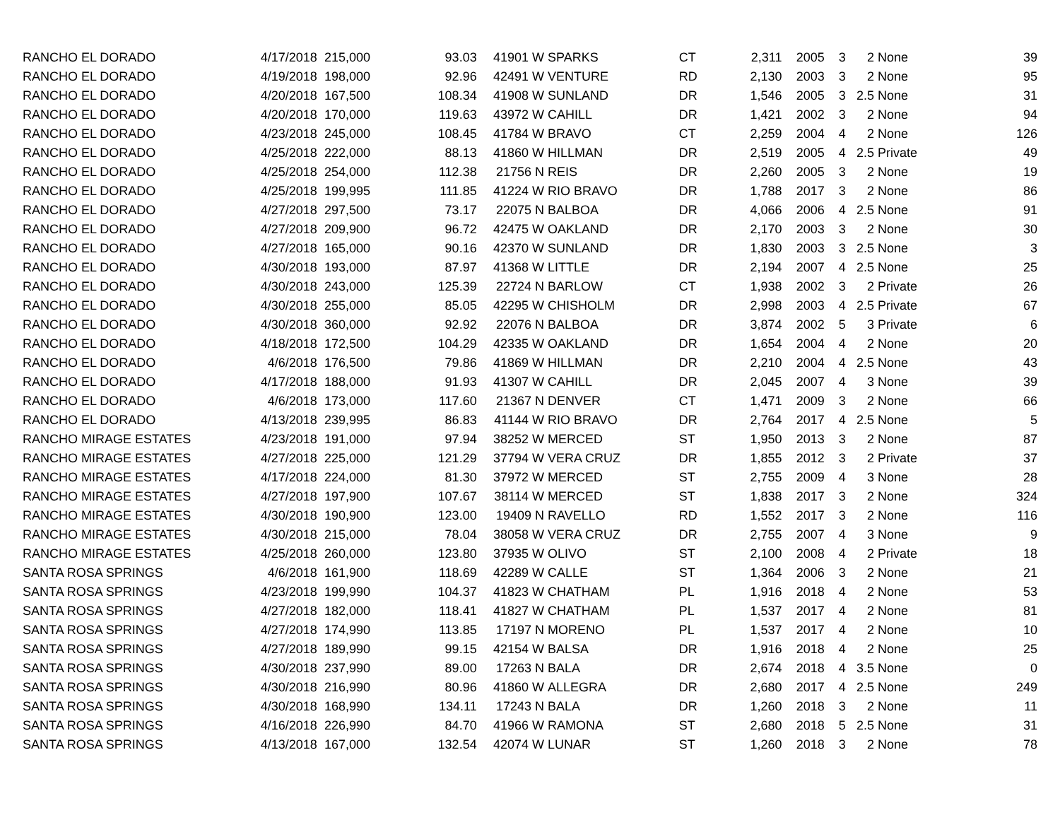| RANCHO EL DORADO | 4/17/2018 | 215,000 | 93.03 | 41901 W | SPARKS | CT | 2,311 | 2005 | 3 | 2 | None | 39 |
| RANCHO EL DORADO | 4/19/2018 | 198,000 | 92.96 | 42491 W | VENTURE | RD | 2,130 | 2003 | 3 | 2 | None | 95 |
| RANCHO EL DORADO | 4/20/2018 | 167,500 | 108.34 | 41908 W | SUNLAND | DR | 1,546 | 2005 | 3 | 2.5 | None | 31 |
| RANCHO EL DORADO | 4/20/2018 | 170,000 | 119.63 | 43972 W | CAHILL | DR | 1,421 | 2002 | 3 | 2 | None | 94 |
| RANCHO EL DORADO | 4/23/2018 | 245,000 | 108.45 | 41784 W | BRAVO | CT | 2,259 | 2004 | 4 | 2 | None | 126 |
| RANCHO EL DORADO | 4/25/2018 | 222,000 | 88.13 | 41860 W | HILLMAN | DR | 2,519 | 2005 | 4 | 2.5 | Private | 49 |
| RANCHO EL DORADO | 4/25/2018 | 254,000 | 112.38 | 21756 N | REIS | DR | 2,260 | 2005 | 3 | 2 | None | 19 |
| RANCHO EL DORADO | 4/25/2018 | 199,995 | 111.85 | 41224 W | RIO BRAVO | DR | 1,788 | 2017 | 3 | 2 | None | 86 |
| RANCHO EL DORADO | 4/27/2018 | 297,500 | 73.17 | 22075 N | BALBOA | DR | 4,066 | 2006 | 4 | 2.5 | None | 91 |
| RANCHO EL DORADO | 4/27/2018 | 209,900 | 96.72 | 42475 W | OAKLAND | DR | 2,170 | 2003 | 3 | 2 | None | 30 |
| RANCHO EL DORADO | 4/27/2018 | 165,000 | 90.16 | 42370 W | SUNLAND | DR | 1,830 | 2003 | 3 | 2.5 | None | 3 |
| RANCHO EL DORADO | 4/30/2018 | 193,000 | 87.97 | 41368 W | LITTLE | DR | 2,194 | 2007 | 4 | 2.5 | None | 25 |
| RANCHO EL DORADO | 4/30/2018 | 243,000 | 125.39 | 22724 N | BARLOW | CT | 1,938 | 2002 | 3 | 2 | Private | 26 |
| RANCHO EL DORADO | 4/30/2018 | 255,000 | 85.05 | 42295 W | CHISHOLM | DR | 2,998 | 2003 | 4 | 2.5 | Private | 67 |
| RANCHO EL DORADO | 4/30/2018 | 360,000 | 92.92 | 22076 N | BALBOA | DR | 3,874 | 2002 | 5 | 3 | Private | 6 |
| RANCHO EL DORADO | 4/18/2018 | 172,500 | 104.29 | 42335 W | OAKLAND | DR | 1,654 | 2004 | 4 | 2 | None | 20 |
| RANCHO EL DORADO | 4/6/2018 | 176,500 | 79.86 | 41869 W | HILLMAN | DR | 2,210 | 2004 | 4 | 2.5 | None | 43 |
| RANCHO EL DORADO | 4/17/2018 | 188,000 | 91.93 | 41307 W | CAHILL | DR | 2,045 | 2007 | 4 | 3 | None | 39 |
| RANCHO EL DORADO | 4/6/2018 | 173,000 | 117.60 | 21367 N | DENVER | CT | 1,471 | 2009 | 3 | 2 | None | 66 |
| RANCHO EL DORADO | 4/13/2018 | 239,995 | 86.83 | 41144 W | RIO BRAVO | DR | 2,764 | 2017 | 4 | 2.5 | None | 5 |
| RANCHO MIRAGE ESTATES | 4/23/2018 | 191,000 | 97.94 | 38252 W | MERCED | ST | 1,950 | 2013 | 3 | 2 | None | 87 |
| RANCHO MIRAGE ESTATES | 4/27/2018 | 225,000 | 121.29 | 37794 W | VERA CRUZ | DR | 1,855 | 2012 | 3 | 2 | Private | 37 |
| RANCHO MIRAGE ESTATES | 4/17/2018 | 224,000 | 81.30 | 37972 W | MERCED | ST | 2,755 | 2009 | 4 | 3 | None | 28 |
| RANCHO MIRAGE ESTATES | 4/27/2018 | 197,900 | 107.67 | 38114 W | MERCED | ST | 1,838 | 2017 | 3 | 2 | None | 324 |
| RANCHO MIRAGE ESTATES | 4/30/2018 | 190,900 | 123.00 | 19409 N | RAVELLO | RD | 1,552 | 2017 | 3 | 2 | None | 116 |
| RANCHO MIRAGE ESTATES | 4/30/2018 | 215,000 | 78.04 | 38058 W | VERA CRUZ | DR | 2,755 | 2007 | 4 | 3 | None | 9 |
| RANCHO MIRAGE ESTATES | 4/25/2018 | 260,000 | 123.80 | 37935 W | OLIVO | ST | 2,100 | 2008 | 4 | 2 | Private | 18 |
| SANTA ROSA SPRINGS | 4/6/2018 | 161,900 | 118.69 | 42289 W | CALLE | ST | 1,364 | 2006 | 3 | 2 | None | 21 |
| SANTA ROSA SPRINGS | 4/23/2018 | 199,990 | 104.37 | 41823 W | CHATHAM | PL | 1,916 | 2018 | 4 | 2 | None | 53 |
| SANTA ROSA SPRINGS | 4/27/2018 | 182,000 | 118.41 | 41827 W | CHATHAM | PL | 1,537 | 2017 | 4 | 2 | None | 81 |
| SANTA ROSA SPRINGS | 4/27/2018 | 174,990 | 113.85 | 17197 N | MORENO | PL | 1,537 | 2017 | 4 | 2 | None | 10 |
| SANTA ROSA SPRINGS | 4/27/2018 | 189,990 | 99.15 | 42154 W | BALSA | DR | 1,916 | 2018 | 4 | 2 | None | 25 |
| SANTA ROSA SPRINGS | 4/30/2018 | 237,990 | 89.00 | 17263 N | BALA | DR | 2,674 | 2018 | 4 | 3.5 | None | 0 |
| SANTA ROSA SPRINGS | 4/30/2018 | 216,990 | 80.96 | 41860 W | ALLEGRA | DR | 2,680 | 2017 | 4 | 2.5 | None | 249 |
| SANTA ROSA SPRINGS | 4/30/2018 | 168,990 | 134.11 | 17243 N | BALA | DR | 1,260 | 2018 | 3 | 2 | None | 11 |
| SANTA ROSA SPRINGS | 4/16/2018 | 226,990 | 84.70 | 41966 W | RAMONA | ST | 2,680 | 2018 | 5 | 2.5 | None | 31 |
| SANTA ROSA SPRINGS | 4/13/2018 | 167,000 | 132.54 | 42074 W | LUNAR | ST | 1,260 | 2018 | 3 | 2 | None | 78 |